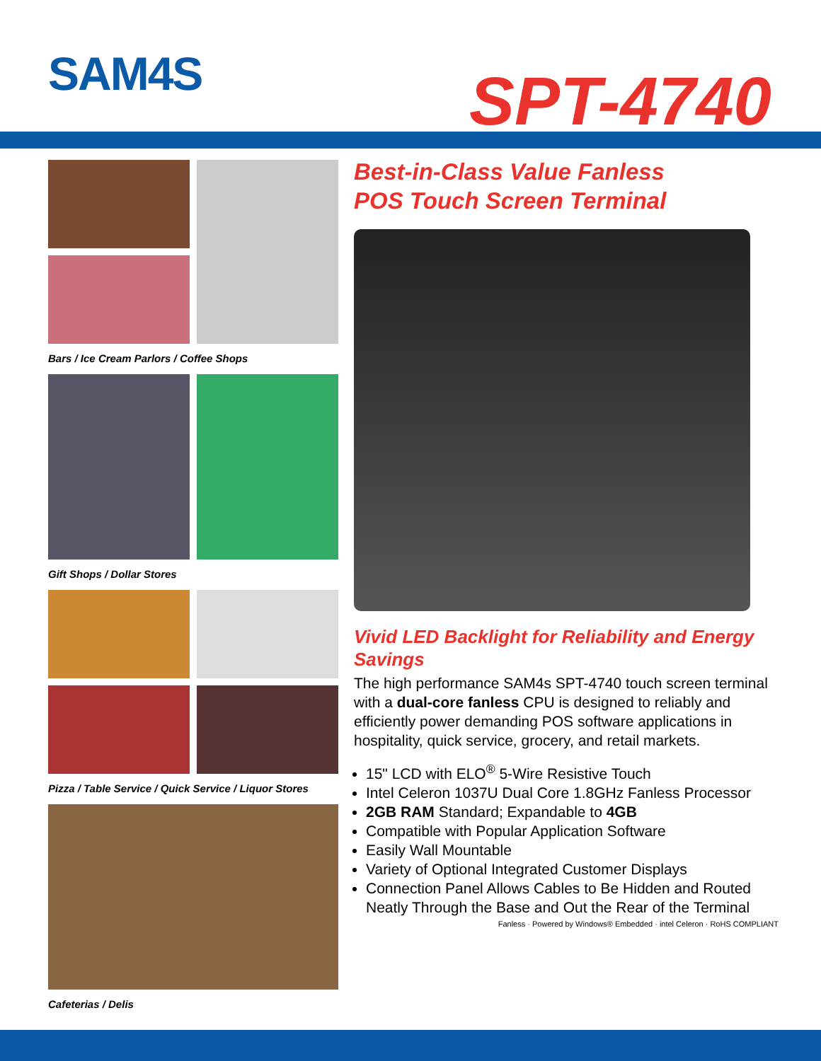SAM4S SPT-4740
Bars / Ice Cream Parlors / Coffee Shops
Gift Shops / Dollar Stores
Pizza / Table Service / Quick Service / Liquor Stores
Cafeterias / Delis
Best-in-Class Value Fanless
POS Touch Screen Terminal
Vivid LED Backlight for Reliability and Energy Savings
The high performance SAM4s SPT-4740 touch screen terminal with a dual-core fanless CPU is designed to reliably and efficiently power demanding POS software applications in hospitality, quick service, grocery, and retail markets.
15" LCD with ELO<sup>®</sup> 5-Wire Resistive Touch
Intel Celeron 1037U Dual Core 1.8GHz Fanless Processor
2GB RAM Standard; Expandable to 4GB
Compatible with Popular Application Software
Easily Wall Mountable
Variety of Optional Integrated Customer Displays
Connection Panel Allows Cables to Be Hidden and Routed Neatly Through the Base and Out the Rear of the Terminal
Fanless · Powered by Windows® Embedded · intel Celeron · RoHS COMPLIANT